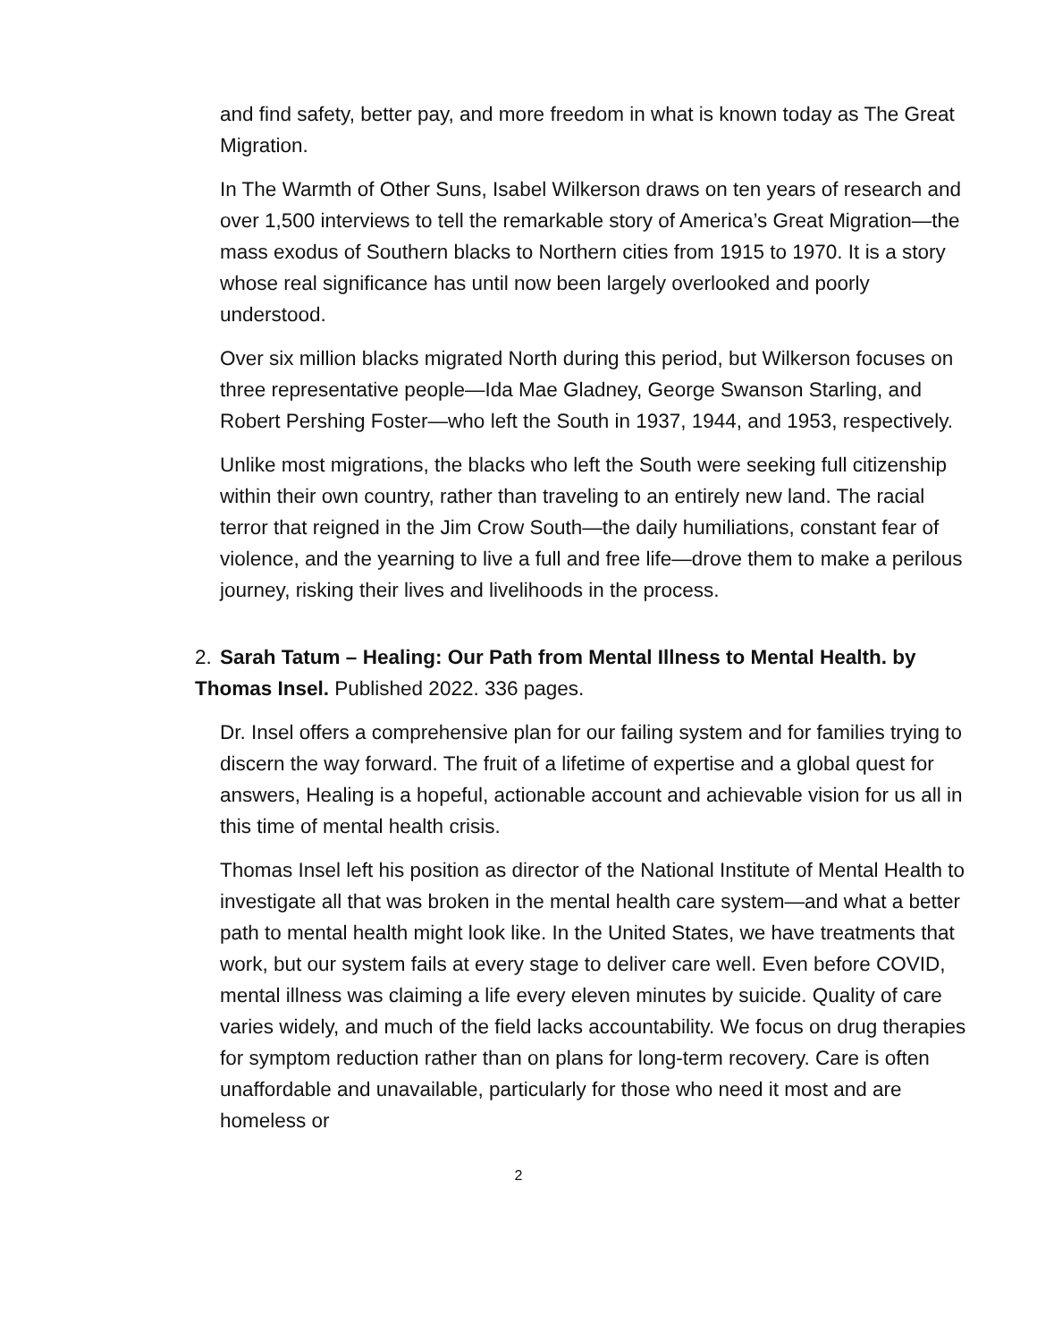and find safety, better pay, and more freedom in what is known today as The Great Migration.
In The Warmth of Other Suns, Isabel Wilkerson draws on ten years of research and over 1,500 interviews to tell the remarkable story of America’s Great Migration—the mass exodus of Southern blacks to Northern cities from 1915 to 1970. It is a story whose real significance has until now been largely overlooked and poorly understood.
Over six million blacks migrated North during this period, but Wilkerson focuses on three representative people—Ida Mae Gladney, George Swanson Starling, and Robert Pershing Foster—who left the South in 1937, 1944, and 1953, respectively.
Unlike most migrations, the blacks who left the South were seeking full citizenship within their own country, rather than traveling to an entirely new land. The racial terror that reigned in the Jim Crow South—the daily humiliations, constant fear of violence, and the yearning to live a full and free life—drove them to make a perilous journey, risking their lives and livelihoods in the process.
2. Sarah Tatum – Healing: Our Path from Mental Illness to Mental Health. by Thomas Insel. Published 2022. 336 pages.
Dr. Insel offers a comprehensive plan for our failing system and for families trying to discern the way forward. The fruit of a lifetime of expertise and a global quest for answers, Healing is a hopeful, actionable account and achievable vision for us all in this time of mental health crisis.
Thomas Insel left his position as director of the National Institute of Mental Health to investigate all that was broken in the mental health care system—and what a better path to mental health might look like. In the United States, we have treatments that work, but our system fails at every stage to deliver care well. Even before COVID, mental illness was claiming a life every eleven minutes by suicide. Quality of care varies widely, and much of the field lacks accountability. We focus on drug therapies for symptom reduction rather than on plans for long-term recovery. Care is often unaffordable and unavailable, particularly for those who need it most and are homeless or
2